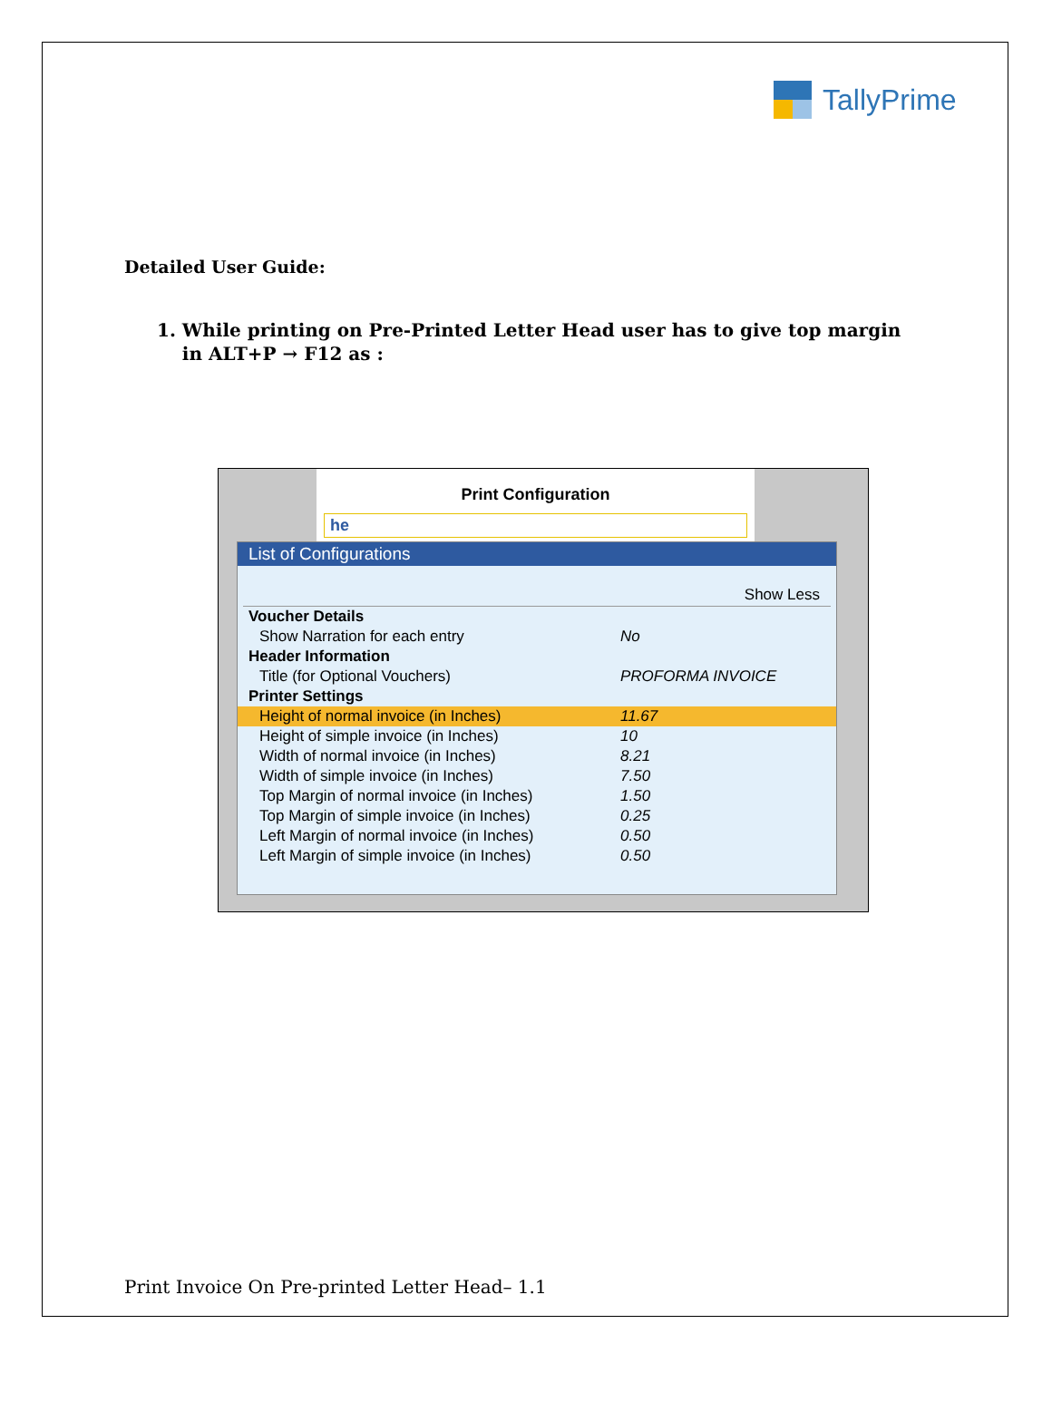TallyPrime
Detailed User Guide:
1. While printing on Pre-Printed Letter Head user has to give top margin
in ALT+P → F12 as :
Print Configuration
he
List of Configurations
Show Less
Voucher Details
Show Narration for each entry No
Header Information
Title (for Optional Vouchers) PROFORMA INVOICE
Printer Settings
Height of normal invoice (in Inches) 11.67
Height of simple invoice (in Inches) 10
Width of normal invoice (in Inches) 8.21
Width of simple invoice (in Inches) 7.50
Top Margin of normal invoice (in Inches) 1.50
Top Margin of simple invoice (in Inches) 0.25
Left Margin of normal invoice (in Inches) 0.50
Left Margin of simple invoice (in Inches) 0.50
Print Invoice On Pre-printed Letter Head– 1.1